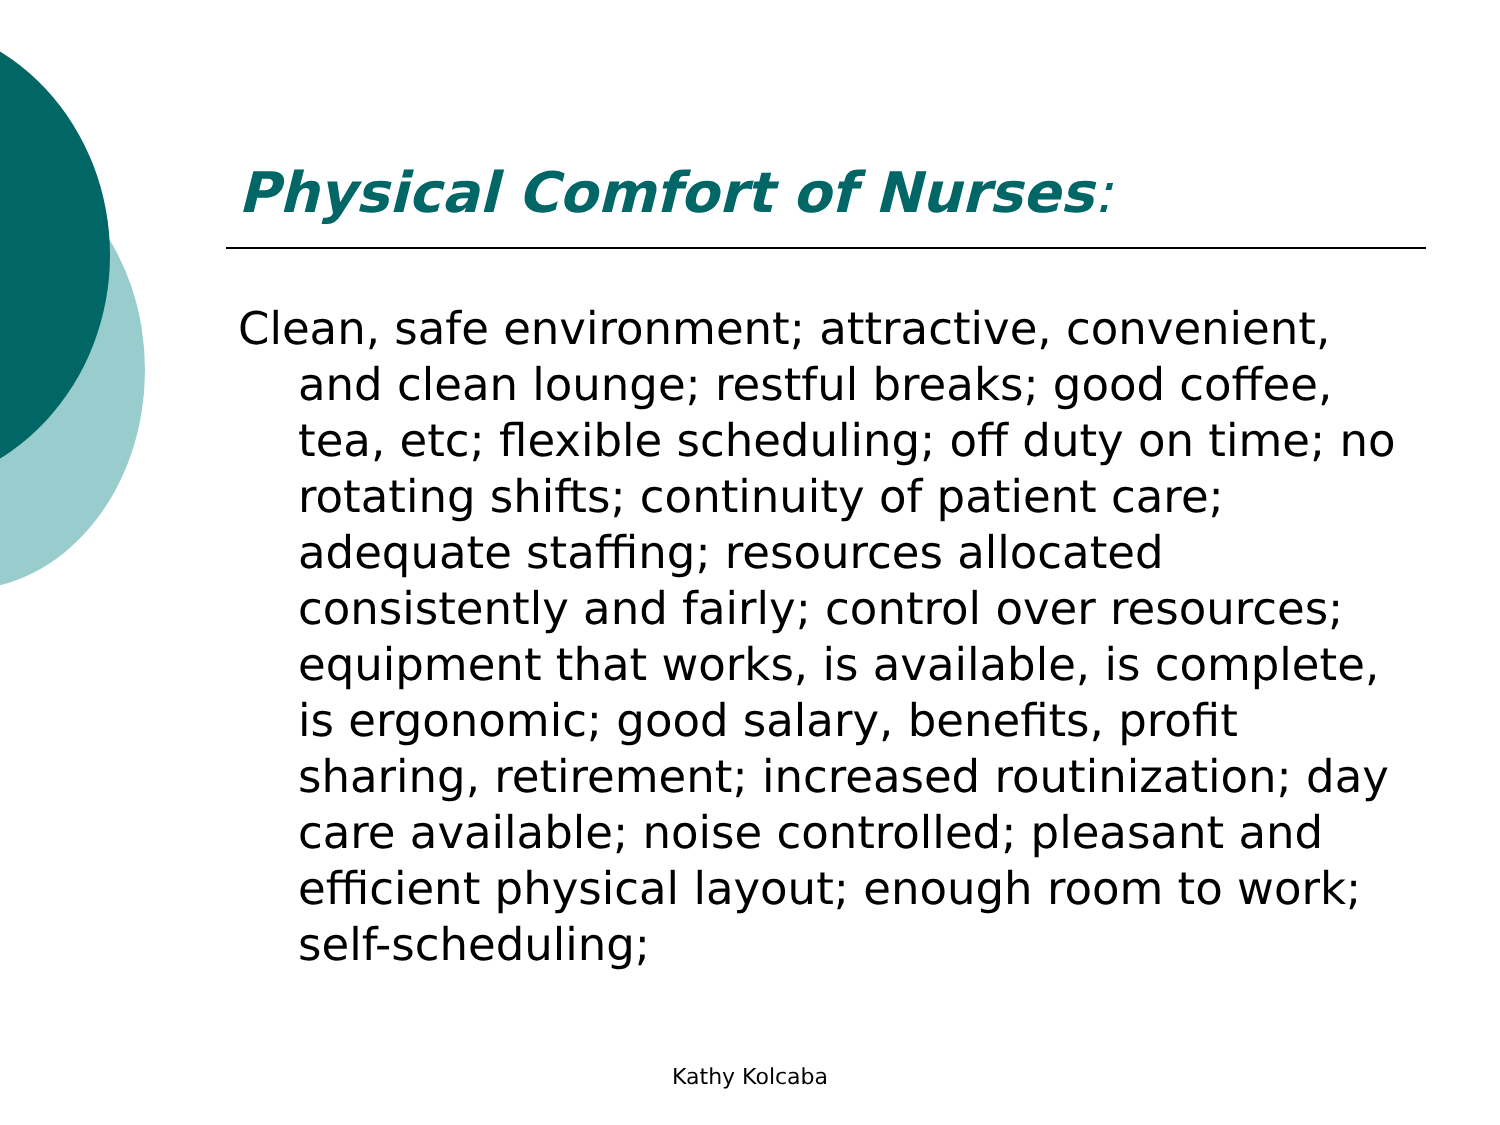Physical Comfort of Nurses:
Clean, safe environment; attractive, convenient, and clean lounge; restful breaks; good coffee, tea, etc; flexible scheduling; off duty on time; no rotating shifts; continuity of patient care; adequate staffing; resources allocated consistently and fairly; control over resources; equipment that works, is available, is complete, is ergonomic; good salary, benefits, profit sharing, retirement; increased routinization; day care available; noise controlled; pleasant and efficient physical layout; enough room to work; self-scheduling;
Kathy Kolcaba